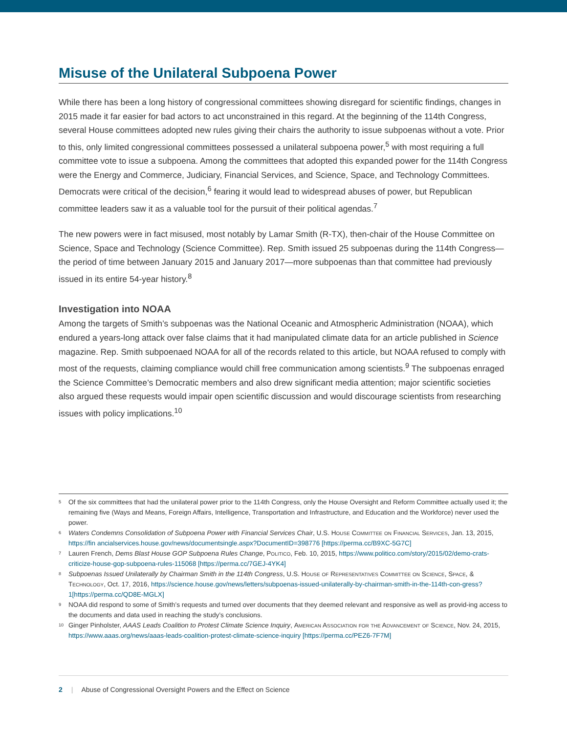Misuse of the Unilateral Subpoena Power
While there has been a long history of congressional committees showing disregard for scientific findings, changes in 2015 made it far easier for bad actors to act unconstrained in this regard. At the beginning of the 114th Congress, several House committees adopted new rules giving their chairs the authority to issue subpoenas without a vote. Prior to this, only limited congressional committees possessed a unilateral subpoena power,<sup>5</sup> with most requiring a full committee vote to issue a subpoena. Among the committees that adopted this expanded power for the 114th Congress were the Energy and Commerce, Judiciary, Financial Services, and Science, Space, and Technology Committees. Democrats were critical of the decision,<sup>6</sup> fearing it would lead to widespread abuses of power, but Republican committee leaders saw it as a valuable tool for the pursuit of their political agendas.<sup>7</sup>
The new powers were in fact misused, most notably by Lamar Smith (R-TX), then-chair of the House Committee on Science, Space and Technology (Science Committee). Rep. Smith issued 25 subpoenas during the 114th Congress—the period of time between January 2015 and January 2017—more subpoenas than that committee had previously issued in its entire 54-year history.<sup>8</sup>
Investigation into NOAA
Among the targets of Smith’s subpoenas was the National Oceanic and Atmospheric Administration (NOAA), which endured a years-long attack over false claims that it had manipulated climate data for an article published in Science magazine. Rep. Smith subpoenaed NOAA for all of the records related to this article, but NOAA refused to comply with most of the requests, claiming compliance would chill free communication among scientists.<sup>9</sup> The subpoenas enraged the Science Committee’s Democratic members and also drew significant media attention; major scientific societies also argued these requests would impair open scientific discussion and would discourage scientists from researching issues with policy implications.<sup>10</sup>
<sup>5</sup> Of the six committees that had the unilateral power prior to the 114th Congress, only the House Oversight and Reform Committee actually used it; the remaining five (Ways and Means, Foreign Affairs, Intelligence, Transportation and Infrastructure, and Education and the Workforce) never used the power.
<sup>6</sup> Waters Condemns Consolidation of Subpoena Power with Financial Services Chair, U.S. House Committee on Financial Services, Jan. 13, 2015, https://fin ancialservices.house.gov/news/documentsingle.aspx?DocumentID=398776 [https://perma.cc/B9XC-5G7C]
<sup>7</sup> Lauren French, Dems Blast House GOP Subpoena Rules Change, Politico, Feb. 10, 2015, https://www.politico.com/story/2015/02/demo-crats-criticize-house-gop-subpoena-rules-115068 [https://perma.cc/7GEJ-4YK4]
<sup>8</sup> Subpoenas Issued Unilaterally by Chairman Smith in the 114th Congress, U.S. House of Representatives Committee on Science, Space, & Technology, Oct. 17, 2016, https://science.house.gov/news/letters/subpoenas-issued-unilaterally-by-chairman-smith-in-the-114th-con-gress?1[https://perma.cc/QD8E-MGLX]
<sup>9</sup> NOAA did respond to some of Smith’s requests and turned over documents that they deemed relevant and responsive as well as provid-ing access to the documents and data used in reaching the study’s conclusions.
<sup>10</sup> Ginger Pinholster, AAAS Leads Coalition to Protest Climate Science Inquiry, American Association for the Advancement of Science, Nov. 24, 2015, https://www.aaas.org/news/aaas-leads-coalition-protest-climate-science-inquiry [https://perma.cc/PEZ6-7F7M]
2 | Abuse of Congressional Oversight Powers and the Effect on Science